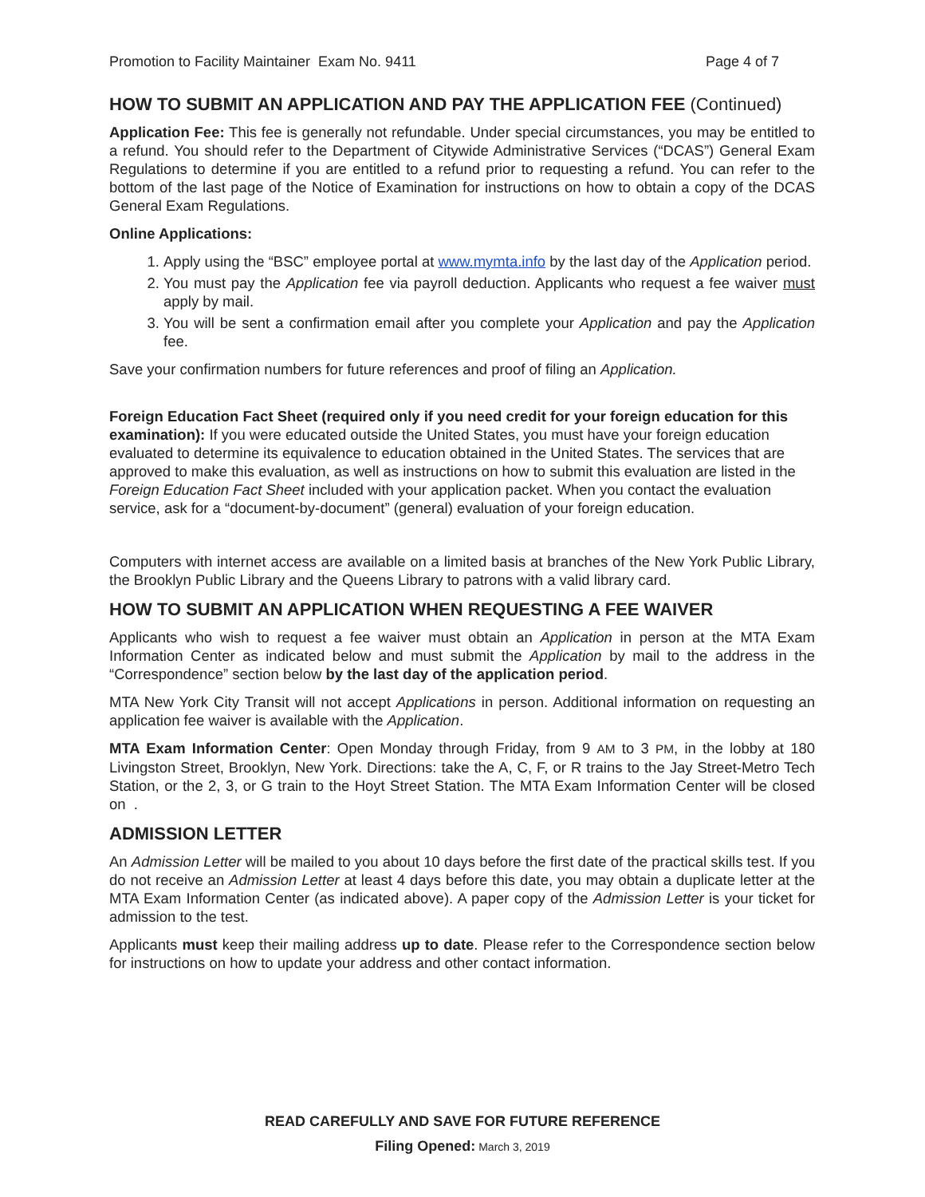Promotion to Facility Maintainer Exam No. 9411 Page 4 of 7
HOW TO SUBMIT AN APPLICATION AND PAY THE APPLICATION FEE (Continued)
Application Fee: This fee is generally not refundable. Under special circumstances, you may be entitled to a refund. You should refer to the Department of Citywide Administrative Services (“DCAS”) General Exam Regulations to determine if you are entitled to a refund prior to requesting a refund. You can refer to the bottom of the last page of the Notice of Examination for instructions on how to obtain a copy of the DCAS General Exam Regulations.
Online Applications:
1. Apply using the “BSC” employee portal at www.mymta.info by the last day of the Application period.
2. You must pay the Application fee via payroll deduction. Applicants who request a fee waiver must apply by mail.
3. You will be sent a confirmation email after you complete your Application and pay the Application fee.
Save your confirmation numbers for future references and proof of filing an Application.
Foreign Education Fact Sheet (required only if you need credit for your foreign education for this examination): If you were educated outside the United States, you must have your foreign education evaluated to determine its equivalence to education obtained in the United States. The services that are approved to make this evaluation, as well as instructions on how to submit this evaluation are listed in the Foreign Education Fact Sheet included with your application packet. When you contact the evaluation service, ask for a “document-by-document” (general) evaluation of your foreign education.
Computers with internet access are available on a limited basis at branches of the New York Public Library, the Brooklyn Public Library and the Queens Library to patrons with a valid library card.
HOW TO SUBMIT AN APPLICATION WHEN REQUESTING A FEE WAIVER
Applicants who wish to request a fee waiver must obtain an Application in person at the MTA Exam Information Center as indicated below and must submit the Application by mail to the address in the “Correspondence” section below by the last day of the application period.
MTA New York City Transit will not accept Applications in person. Additional information on requesting an application fee waiver is available with the Application.
MTA Exam Information Center: Open Monday through Friday, from 9 AM to 3 PM, in the lobby at 180 Livingston Street, Brooklyn, New York. Directions: take the A, C, F, or R trains to the Jay Street-Metro Tech Station, or the 2, 3, or G train to the Hoyt Street Station. The MTA Exam Information Center will be closed on .
ADMISSION LETTER
An Admission Letter will be mailed to you about 10 days before the first date of the practical skills test. If you do not receive an Admission Letter at least 4 days before this date, you may obtain a duplicate letter at the MTA Exam Information Center (as indicated above). A paper copy of the Admission Letter is your ticket for admission to the test.
Applicants must keep their mailing address up to date. Please refer to the Correspondence section below for instructions on how to update your address and other contact information.
READ CAREFULLY AND SAVE FOR FUTURE REFERENCE
Filing Opened: March 3, 2019